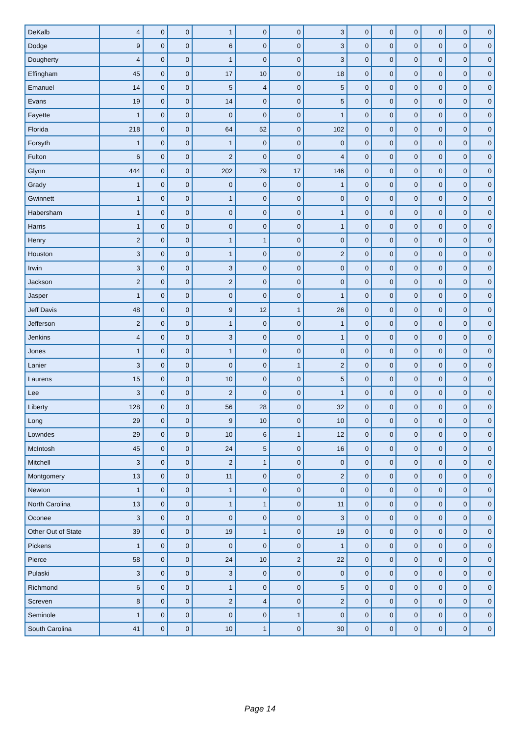| DeKalb | 4 | 0 | 0 | 1 | 0 | 0 | 3 | 0 | 0 | 0 | 0 | 0 | 0 |
| Dodge | 9 | 0 | 0 | 6 | 0 | 0 | 3 | 0 | 0 | 0 | 0 | 0 | 0 |
| Dougherty | 4 | 0 | 0 | 1 | 0 | 0 | 3 | 0 | 0 | 0 | 0 | 0 | 0 |
| Effingham | 45 | 0 | 0 | 17 | 10 | 0 | 18 | 0 | 0 | 0 | 0 | 0 | 0 |
| Emanuel | 14 | 0 | 0 | 5 | 4 | 0 | 5 | 0 | 0 | 0 | 0 | 0 | 0 |
| Evans | 19 | 0 | 0 | 14 | 0 | 0 | 5 | 0 | 0 | 0 | 0 | 0 | 0 |
| Fayette | 1 | 0 | 0 | 0 | 0 | 0 | 1 | 0 | 0 | 0 | 0 | 0 | 0 |
| Florida | 218 | 0 | 0 | 64 | 52 | 0 | 102 | 0 | 0 | 0 | 0 | 0 | 0 |
| Forsyth | 1 | 0 | 0 | 1 | 0 | 0 | 0 | 0 | 0 | 0 | 0 | 0 | 0 |
| Fulton | 6 | 0 | 0 | 2 | 0 | 0 | 4 | 0 | 0 | 0 | 0 | 0 | 0 |
| Glynn | 444 | 0 | 0 | 202 | 79 | 17 | 146 | 0 | 0 | 0 | 0 | 0 | 0 |
| Grady | 1 | 0 | 0 | 0 | 0 | 0 | 1 | 0 | 0 | 0 | 0 | 0 | 0 |
| Gwinnett | 1 | 0 | 0 | 1 | 0 | 0 | 0 | 0 | 0 | 0 | 0 | 0 | 0 |
| Habersham | 1 | 0 | 0 | 0 | 0 | 0 | 1 | 0 | 0 | 0 | 0 | 0 | 0 |
| Harris | 1 | 0 | 0 | 0 | 0 | 0 | 1 | 0 | 0 | 0 | 0 | 0 | 0 |
| Henry | 2 | 0 | 0 | 1 | 1 | 0 | 0 | 0 | 0 | 0 | 0 | 0 | 0 |
| Houston | 3 | 0 | 0 | 1 | 0 | 0 | 2 | 0 | 0 | 0 | 0 | 0 | 0 |
| Irwin | 3 | 0 | 0 | 3 | 0 | 0 | 0 | 0 | 0 | 0 | 0 | 0 | 0 |
| Jackson | 2 | 0 | 0 | 2 | 0 | 0 | 0 | 0 | 0 | 0 | 0 | 0 | 0 |
| Jasper | 1 | 0 | 0 | 0 | 0 | 0 | 1 | 0 | 0 | 0 | 0 | 0 | 0 |
| Jeff Davis | 48 | 0 | 0 | 9 | 12 | 1 | 26 | 0 | 0 | 0 | 0 | 0 | 0 |
| Jefferson | 2 | 0 | 0 | 1 | 0 | 0 | 1 | 0 | 0 | 0 | 0 | 0 | 0 |
| Jenkins | 4 | 0 | 0 | 3 | 0 | 0 | 1 | 0 | 0 | 0 | 0 | 0 | 0 |
| Jones | 1 | 0 | 0 | 1 | 0 | 0 | 0 | 0 | 0 | 0 | 0 | 0 | 0 |
| Lanier | 3 | 0 | 0 | 0 | 0 | 1 | 2 | 0 | 0 | 0 | 0 | 0 | 0 |
| Laurens | 15 | 0 | 0 | 10 | 0 | 0 | 5 | 0 | 0 | 0 | 0 | 0 | 0 |
| Lee | 3 | 0 | 0 | 2 | 0 | 0 | 1 | 0 | 0 | 0 | 0 | 0 | 0 |
| Liberty | 128 | 0 | 0 | 56 | 28 | 0 | 32 | 0 | 0 | 0 | 0 | 0 | 0 |
| Long | 29 | 0 | 0 | 9 | 10 | 0 | 10 | 0 | 0 | 0 | 0 | 0 | 0 |
| Lowndes | 29 | 0 | 0 | 10 | 6 | 1 | 12 | 0 | 0 | 0 | 0 | 0 | 0 |
| McIntosh | 45 | 0 | 0 | 24 | 5 | 0 | 16 | 0 | 0 | 0 | 0 | 0 | 0 |
| Mitchell | 3 | 0 | 0 | 2 | 1 | 0 | 0 | 0 | 0 | 0 | 0 | 0 | 0 |
| Montgomery | 13 | 0 | 0 | 11 | 0 | 0 | 2 | 0 | 0 | 0 | 0 | 0 | 0 |
| Newton | 1 | 0 | 0 | 1 | 0 | 0 | 0 | 0 | 0 | 0 | 0 | 0 | 0 |
| North Carolina | 13 | 0 | 0 | 1 | 1 | 0 | 11 | 0 | 0 | 0 | 0 | 0 | 0 |
| Oconee | 3 | 0 | 0 | 0 | 0 | 0 | 3 | 0 | 0 | 0 | 0 | 0 | 0 |
| Other Out of State | 39 | 0 | 0 | 19 | 1 | 0 | 19 | 0 | 0 | 0 | 0 | 0 | 0 |
| Pickens | 1 | 0 | 0 | 0 | 0 | 0 | 1 | 0 | 0 | 0 | 0 | 0 | 0 |
| Pierce | 58 | 0 | 0 | 24 | 10 | 2 | 22 | 0 | 0 | 0 | 0 | 0 | 0 |
| Pulaski | 3 | 0 | 0 | 3 | 0 | 0 | 0 | 0 | 0 | 0 | 0 | 0 | 0 |
| Richmond | 6 | 0 | 0 | 1 | 0 | 0 | 5 | 0 | 0 | 0 | 0 | 0 | 0 |
| Screven | 8 | 0 | 0 | 2 | 4 | 0 | 2 | 0 | 0 | 0 | 0 | 0 | 0 |
| Seminole | 1 | 0 | 0 | 0 | 0 | 1 | 0 | 0 | 0 | 0 | 0 | 0 | 0 |
| South Carolina | 41 | 0 | 0 | 10 | 1 | 0 | 30 | 0 | 0 | 0 | 0 | 0 | 0 |
Page 14